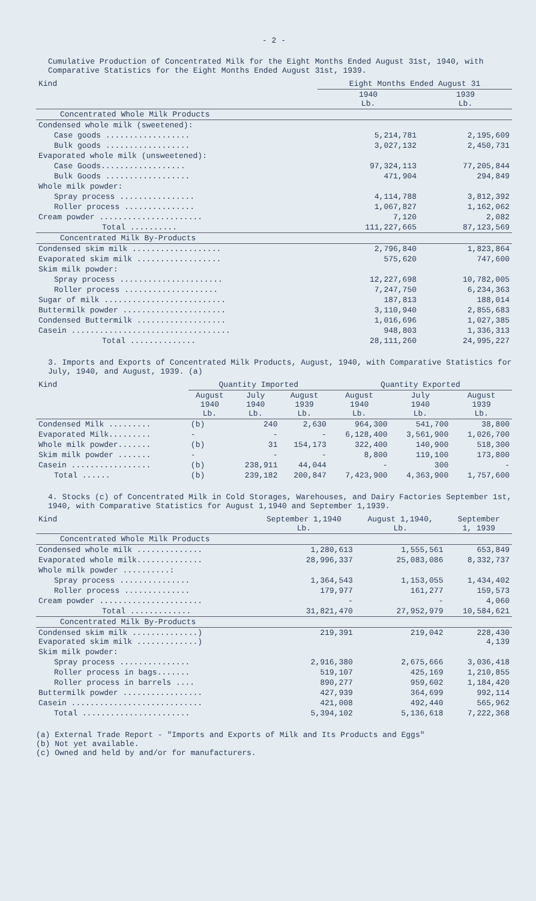- 2 -
Cumulative Production of Concentrated Milk for the Eight Months Ended August 31st, 1940, with Comparative Statistics for the Eight Months Ended August 31st, 1939.
| Kind | Eight Months Ended August 31 | |
| --- | --- | --- |
| | 1940 Lb. | 1939 Lb. |
| Concentrated Whole Milk Products | | |
| Condensed whole milk (sweetened): | | |
| Case goods .................. | 5,214,781 | 2,195,609 |
| Bulk goods .................. | 3,027,132 | 2,450,731 |
| Evaporated whole milk (unsweetened): | | |
| Case Goods.................. | 97,324,113 | 77,205,844 |
| Bulk Goods .................. | 471,904 | 294,849 |
| Whole milk powder: | | |
| Spray process ................ | 4,114,788 | 3,812,392 |
| Roller process ............... | 1,067,827 | 1,162,062 |
| Cream powder ...................... | 7,120 | 2,082 |
| Total .......... | 111,227,665 | 87,123,569 |
| Concentrated Milk By-Products | | |
| Condensed skim milk ................... | 2,796,840 | 1,823,864 |
| Evaporated skim milk .................. | 575,620 | 747,600 |
| Skim milk powder: | | |
| Spray process ...................... | 12,227,698 | 10,782,005 |
| Roller process .................... | 7,247,750 | 6,234,363 |
| Sugar of milk .......................... | 187,813 | 188,014 |
| Buttermilk powder ...................... | 3,110,940 | 2,855,683 |
| Condensed Buttermilk ................... | 1,016,696 | 1,027,385 |
| Casein .................................. | 948,803 | 1,336,313 |
| Total .............. | 28,111,260 | 24,995,227 |
3. Imports and Exports of Concentrated Milk Products, August, 1940, with Comparative Statistics for July, 1940, and August, 1939. (a)
| Kind | Quantity Imported | | | Quantity Exported | | |
| --- | --- | --- | --- | --- | --- | --- |
| | August 1940 Lb. | July 1940 Lb. | August 1939 Lb. | August 1940 Lb. | July 1940 Lb. | August 1939 Lb. |
| Condensed Milk ......... | (b) | 240 | 2,630 | 964,300 | 541,700 | 38,800 |
| Evaporated Milk......... | - | - | - | 6,128,400 | 3,561,900 | 1,026,700 |
| Whole milk powder....... | (b) | 31 | 154,173 | 322,400 | 140,900 | 518,300 |
| Skim milk powder ....... | - | - | - | 8,800 | 119,100 | 173,800 |
| Casein ................. | (b) | 238,911 | 44,044 | - | 300 | - |
| Total ...... | (b) | 239,182 | 200,847 | 7,423,900 | 4,363,900 | 1,757,600 |
4. Stocks (c) of Concentrated Milk in Cold Storages, Warehouses, and Dairy Factories September 1st, 1940, with Comparative Statistics for August 1,1940 and September 1,1939.
| Kind | September 1,1940 Lb. | August 1,1940, Lb. | September 1, 1939 |
| --- | --- | --- | --- |
| Concentrated Whole Milk Products | | | |
| Condensed whole milk .............. | 1,280,613 | 1,555,561 | 653,849 |
| Evaporated whole milk.............. | 28,996,337 | 25,083,086 | 8,332,737 |
| Whole milk powder ..........: | | | |
| Spray process ............... | 1,364,543 | 1,153,055 | 1,434,402 |
| Roller process .............. | 179,977 | 161,277 | 159,573 |
| Cream powder ...................... | - | - | 4,060 |
| Total ............. | 31,821,470 | 27,952,979 | 10,584,621 |
| Concentrated Milk By-Products | | | |
| Condensed skim milk ..............) Evaporated skim milk .............) | 219,391 | 219,042 | 228,430 4,139 |
| Skim milk powder: | | | |
| Spray process ............... | 2,916,380 | 2,675,666 | 3,036,418 |
| Roller process in bags....... | 519,107 | 425,169 | 1,210,855 |
| Roller process in barrels .... | 890,277 | 959,602 | 1,184,420 |
| Buttermilk powder ................. | 427,939 | 364,699 | 992,114 |
| Casein ............................ | 421,008 | 492,440 | 565,962 |
| Total ....................... | 5,394,102 | 5,136,618 | 7,222,368 |
(a) External Trade Report - "Imports and Exports of Milk and Its Products and Eggs"
(b) Not yet available.
(c) Owned and held by and/or for manufacturers.